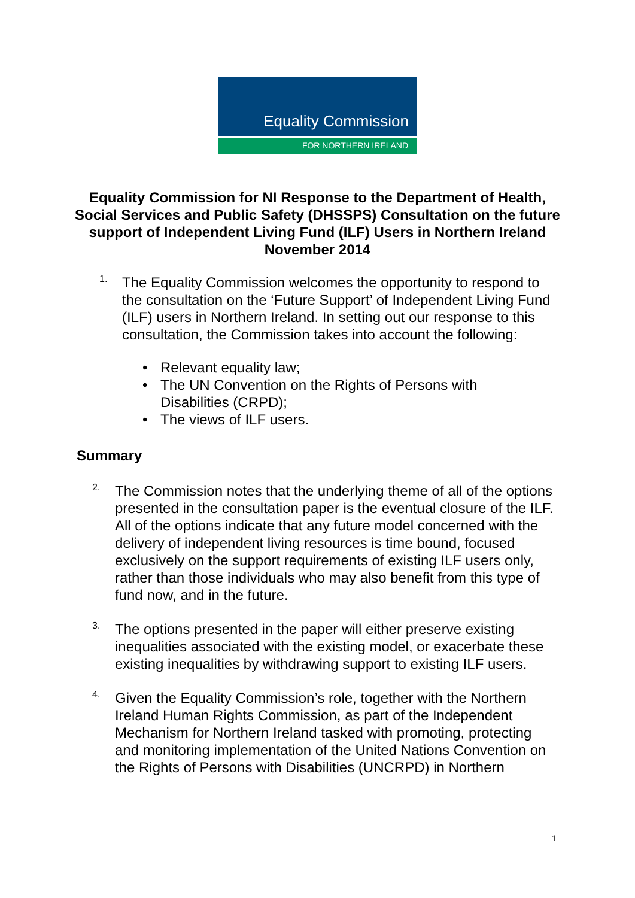Equality Commission
FOR NORTHERN IRELAND
Equality Commission for NI Response to the Department of Health, Social Services and Public Safety (DHSSPS) Consultation on the future support of Independent Living Fund (ILF) Users in Northern Ireland November 2014
1.
The Equality Commission welcomes the opportunity to respond to the consultation on the ‘Future Support’ of Independent Living Fund (ILF) users in Northern Ireland. In setting out our response to this consultation, the Commission takes into account the following:
• Relevant equality law;
• The UN Convention on the Rights of Persons with Disabilities (CRPD);
• The views of ILF users.
Summary
2.
The Commission notes that the underlying theme of all of the options presented in the consultation paper is the eventual closure of the ILF. All of the options indicate that any future model concerned with the delivery of independent living resources is time bound, focused exclusively on the support requirements of existing ILF users only, rather than those individuals who may also benefit from this type of fund now, and in the future.
3.
The options presented in the paper will either preserve existing inequalities associated with the existing model, or exacerbate these existing inequalities by withdrawing support to existing ILF users.
4.
Given the Equality Commission’s role, together with the Northern Ireland Human Rights Commission, as part of the Independent Mechanism for Northern Ireland tasked with promoting, protecting and monitoring implementation of the United Nations Convention on the Rights of Persons with Disabilities (UNCRPD) in Northern
1